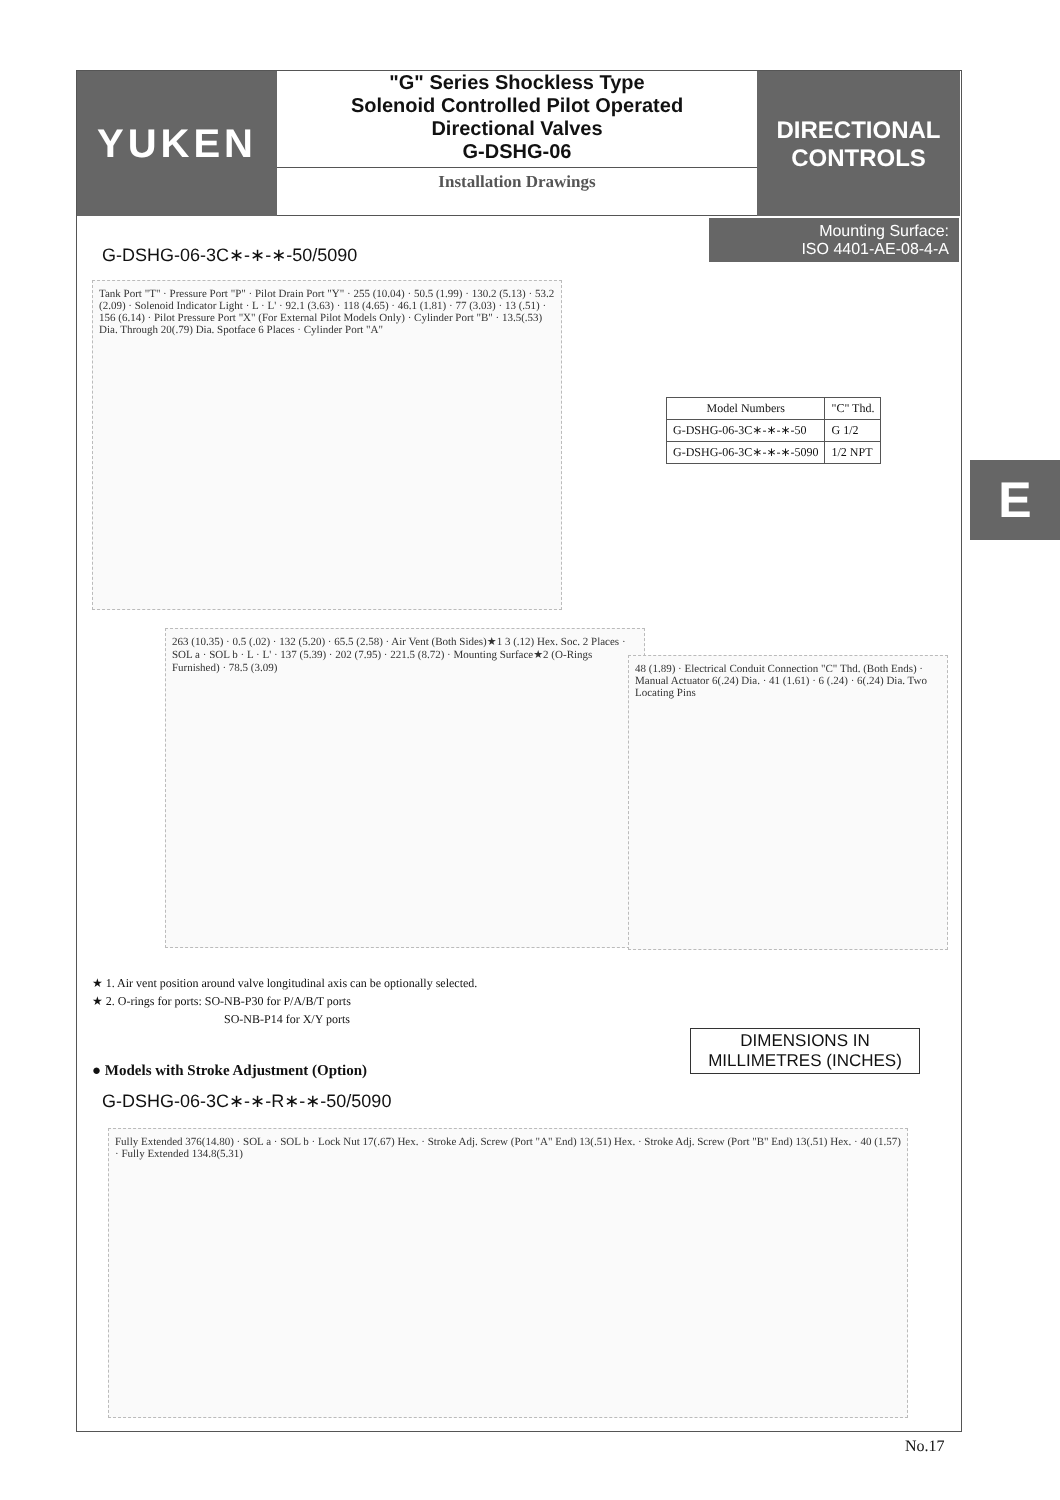YUKEN
"G" Series Shockless Type
Solenoid Controlled Pilot Operated
Directional Valves
G-DSHG-06
Installation Drawings
DIRECTIONAL
CONTROLS
Mounting Surface:
ISO 4401-AE-08-4-A
G-DSHG-06-3C∗-∗-∗-50/5090
Tank Port "T" · Pressure Port "P" · Pilot Drain Port "Y" · 255 (10.04) · 50.5 (1.99) · 130.2 (5.13) · 53.2 (2.09) · Solenoid Indicator Light · L · L' · 92.1 (3.63) · 118 (4.65) · 46.1 (1.81) · 77 (3.03) · 13 (.51) · 156 (6.14) · Pilot Pressure Port "X" (For External Pilot Models Only) · Cylinder Port "B" · 13.5(.53) Dia. Through 20(.79) Dia. Spotface 6 Places · Cylinder Port "A"
| Model Numbers | "C" Thd. |
| --- | --- |
| G-DSHG-06-3C∗-∗-∗-50 | G 1/2 |
| G-DSHG-06-3C∗-∗-∗-5090 | 1/2 NPT |
E
263 (10.35) · 0.5 (.02) · 132 (5.20) · 65.5 (2.58) · Air Vent (Both Sides)★1 3 (.12) Hex. Soc. 2 Places · SOL a · SOL b · L · L' · 137 (5.39) · 202 (7.95) · 221.5 (8.72) · Mounting Surface★2 (O-Rings Furnished) · 78.5 (3.09)
48 (1.89) · Electrical Conduit Connection "C" Thd. (Both Ends) · Manual Actuator 6(.24) Dia. · 41 (1.61) · 6 (.24) · 6(.24) Dia. Two Locating Pins
★ 1. Air vent position around valve longitudinal axis can be optionally selected.
★ 2. O-rings for ports: SO-NB-P30 for P/A/B/T ports
SO-NB-P14 for X/Y ports
DIMENSIONS IN
MILLIMETRES (INCHES)
● Models with Stroke Adjustment (Option)
G-DSHG-06-3C∗-∗-R∗-∗-50/5090
Fully Extended 376(14.80) · SOL a · SOL b · Lock Nut 17(.67) Hex. · Stroke Adj. Screw (Port "A" End) 13(.51) Hex. · Stroke Adj. Screw (Port "B" End) 13(.51) Hex. · 40 (1.57) · Fully Extended 134.8(5.31)
No.17